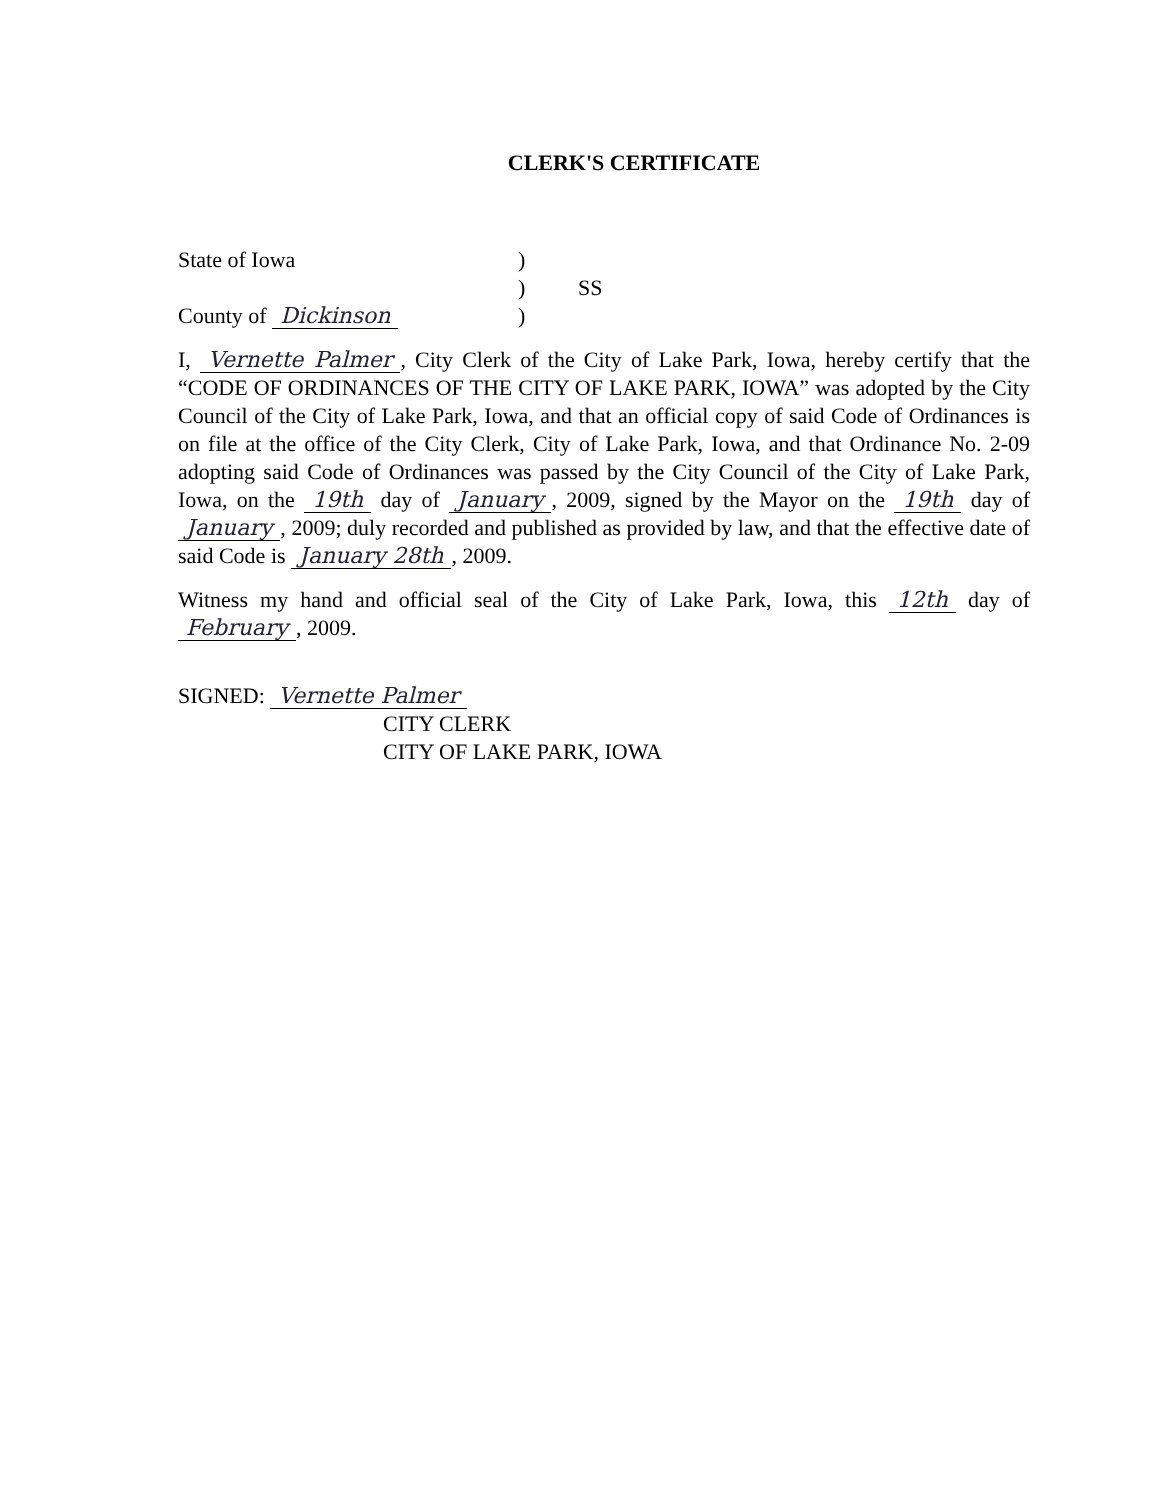CLERK'S CERTIFICATE
State of Iowa
)
)
SS
County of Dickinson
)
I, Vernette Palmer, City Clerk of the City of Lake Park, Iowa, hereby certify that the “CODE OF ORDINANCES OF THE CITY OF LAKE PARK, IOWA” was adopted by the City Council of the City of Lake Park, Iowa, and that an official copy of said Code of Ordinances is on file at the office of the City Clerk, City of Lake Park, Iowa, and that Ordinance No. 2-09 adopting said Code of Ordinances was passed by the City Council of the City of Lake Park, Iowa, on the 19th day of January, 2009, signed by the Mayor on the 19th day of January, 2009; duly recorded and published as provided by law, and that the effective date of said Code is January 28th, 2009.
Witness my hand and official seal of the City of Lake Park, Iowa, this 12th day of February, 2009.
SIGNED: Vernette Palmer
CITY CLERK
CITY OF LAKE PARK, IOWA